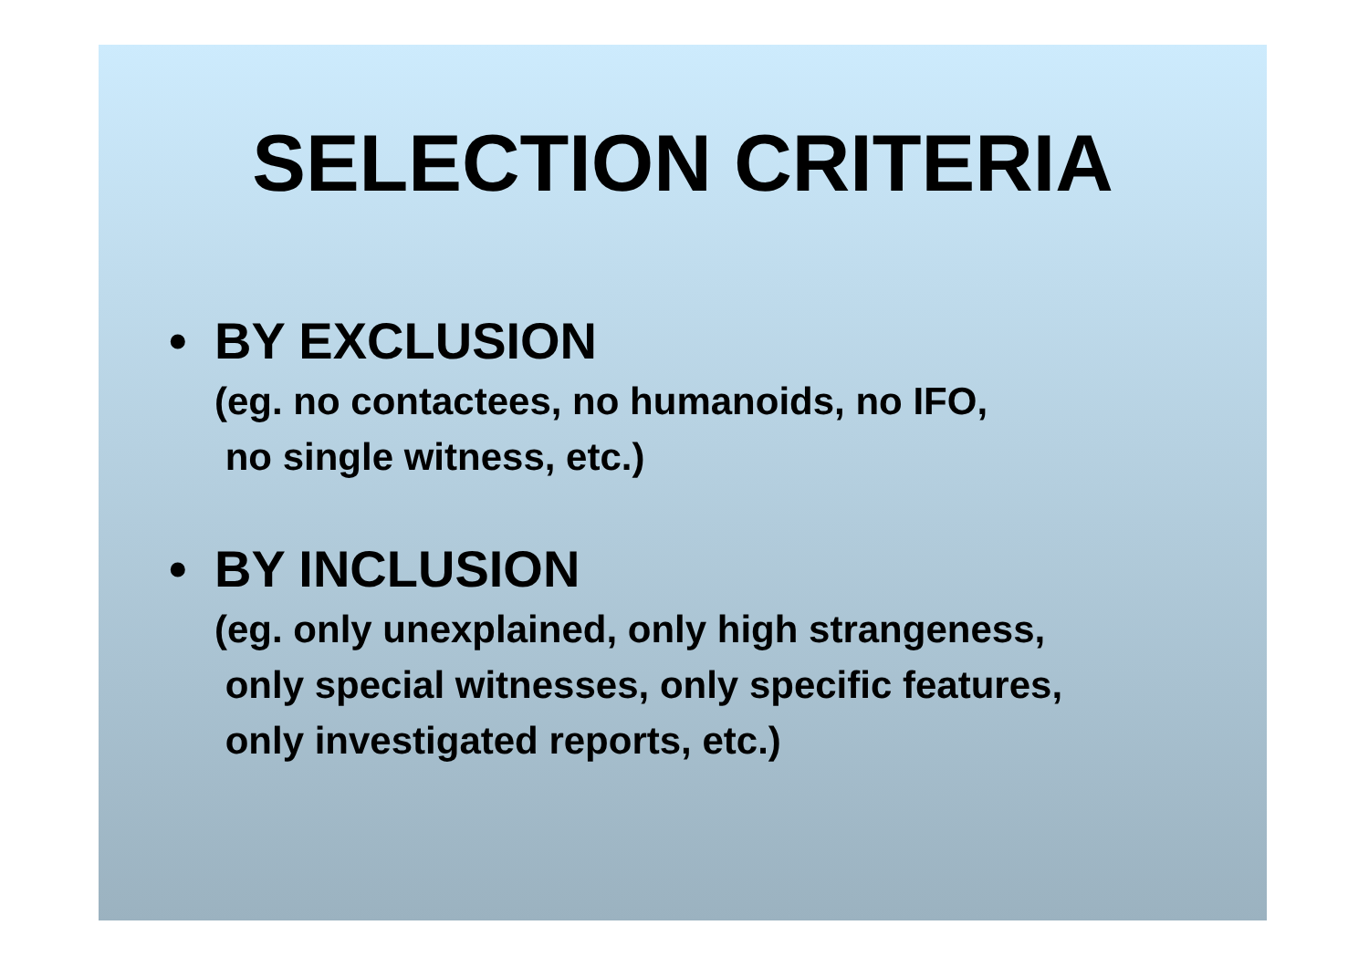SELECTION CRITERIA
• BY EXCLUSION
(eg. no contactees, no humanoids, no IFO,
no single witness, etc.)
• BY INCLUSION
(eg. only unexplained, only high strangeness,
only special witnesses, only specific features,
only investigated reports, etc.)